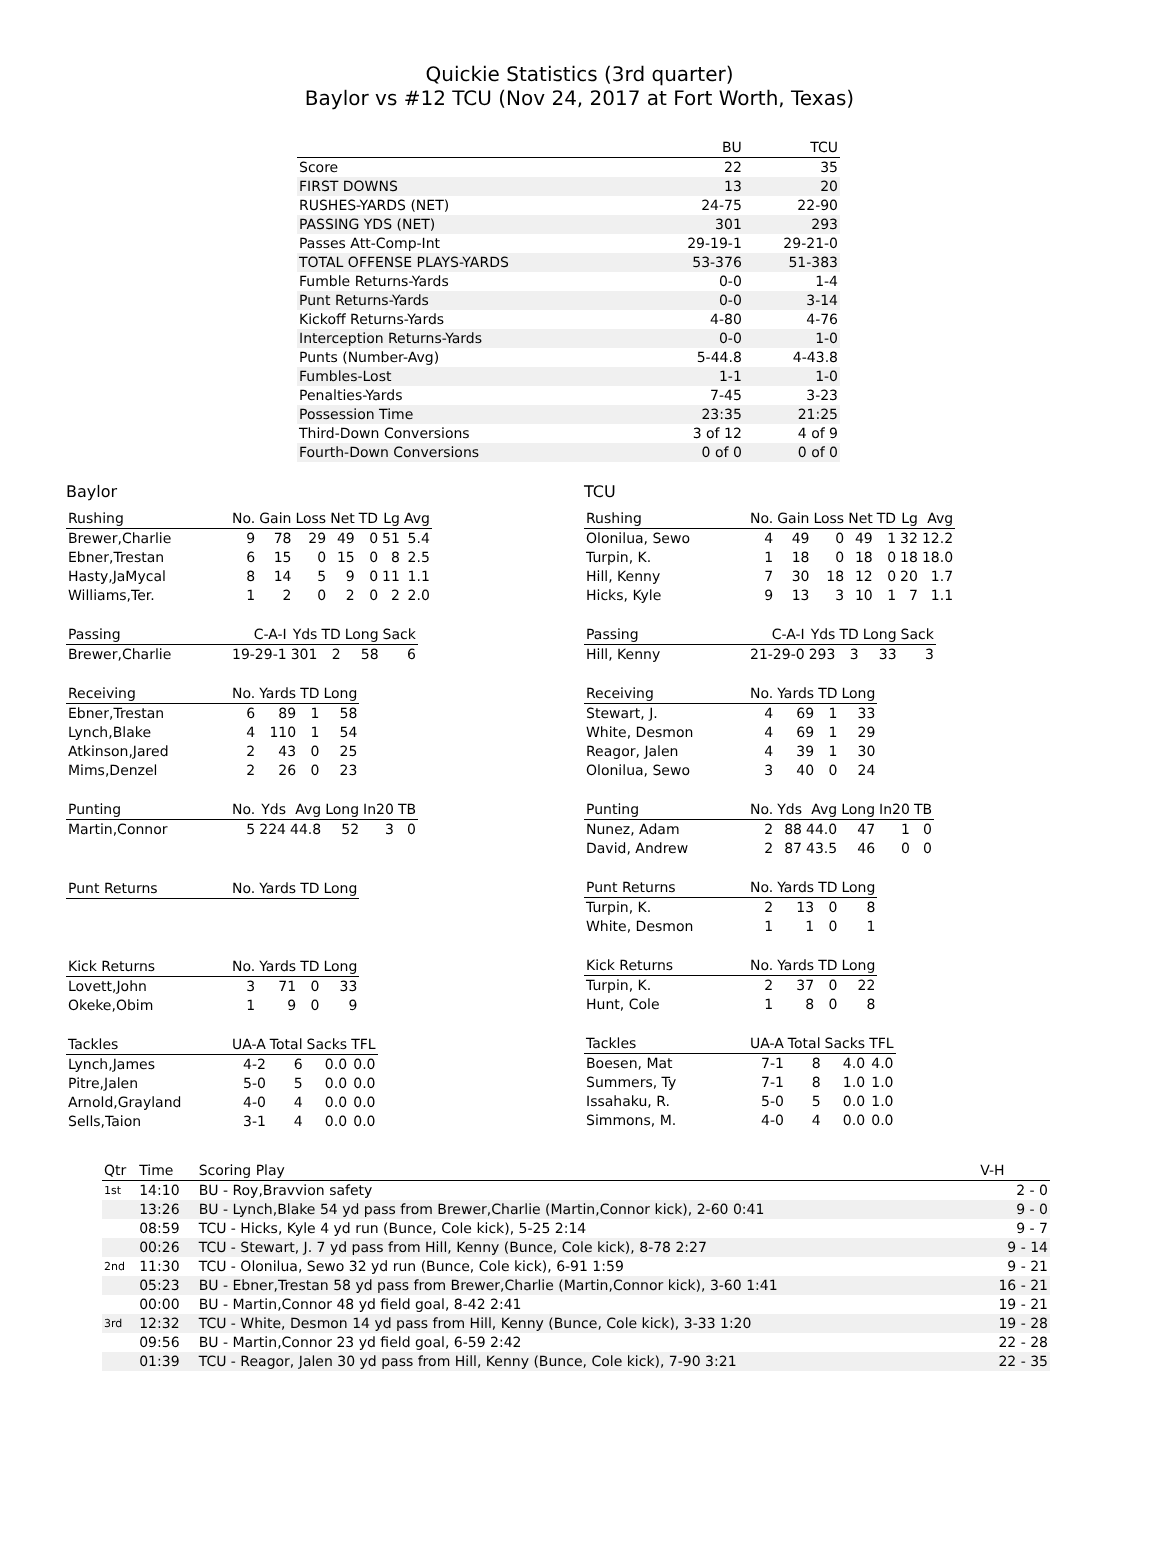Quickie Statistics (3rd quarter)
Baylor vs #12 TCU (Nov 24, 2017 at Fort Worth, Texas)
| | BU | TCU |
| --- | --- | --- |
| Score | 22 | 35 |
| FIRST DOWNS | 13 | 20 |
| RUSHES-YARDS (NET) | 24-75 | 22-90 |
| PASSING YDS (NET) | 301 | 293 |
| Passes Att-Comp-Int | 29-19-1 | 29-21-0 |
| TOTAL OFFENSE PLAYS-YARDS | 53-376 | 51-383 |
| Fumble Returns-Yards | 0-0 | 1-4 |
| Punt Returns-Yards | 0-0 | 3-14 |
| Kickoff Returns-Yards | 4-80 | 4-76 |
| Interception Returns-Yards | 0-0 | 1-0 |
| Punts (Number-Avg) | 5-44.8 | 4-43.8 |
| Fumbles-Lost | 1-1 | 1-0 |
| Penalties-Yards | 7-45 | 3-23 |
| Possession Time | 23:35 | 21:25 |
| Third-Down Conversions | 3 of 12 | 4 of 9 |
| Fourth-Down Conversions | 0 of 0 | 0 of 0 |
Baylor
| Rushing | No. | Gain | Loss | Net | TD | Lg | Avg |
| --- | --- | --- | --- | --- | --- | --- | --- |
| Brewer,Charlie | 9 | 78 | 29 | 49 | 0 | 51 | 5.4 |
| Ebner,Trestan | 6 | 15 | 0 | 15 | 0 | 8 | 2.5 |
| Hasty,JaMycal | 8 | 14 | 5 | 9 | 0 | 11 | 1.1 |
| Williams,Ter. | 1 | 2 | 0 | 2 | 0 | 2 | 2.0 |
| Passing | C-A-I | Yds | TD | Long | Sack |
| --- | --- | --- | --- | --- | --- |
| Brewer,Charlie | 19-29-1 | 301 | 2 | 58 | 6 |
| Receiving | No. | Yards | TD | Long |
| --- | --- | --- | --- | --- |
| Ebner,Trestan | 6 | 89 | 1 | 58 |
| Lynch,Blake | 4 | 110 | 1 | 54 |
| Atkinson,Jared | 2 | 43 | 0 | 25 |
| Mims,Denzel | 2 | 26 | 0 | 23 |
| Punting | No. | Yds | Avg | Long | In20 | TB |
| --- | --- | --- | --- | --- | --- | --- |
| Martin,Connor | 5 | 224 | 44.8 | 52 | 3 | 0 |
| Punt Returns | No. | Yards | TD | Long |
| --- | --- | --- | --- | --- |
| Kick Returns | No. | Yards | TD | Long |
| --- | --- | --- | --- | --- |
| Lovett,John | 3 | 71 | 0 | 33 |
| Okeke,Obim | 1 | 9 | 0 | 9 |
| Tackles | UA-A | Total | Sacks | TFL |
| --- | --- | --- | --- | --- |
| Lynch,James | 4-2 | 6 | 0.0 | 0.0 |
| Pitre,Jalen | 5-0 | 5 | 0.0 | 0.0 |
| Arnold,Grayland | 4-0 | 4 | 0.0 | 0.0 |
| Sells,Taion | 3-1 | 4 | 0.0 | 0.0 |
TCU
| Rushing | No. | Gain | Loss | Net | TD | Lg | Avg |
| --- | --- | --- | --- | --- | --- | --- | --- |
| Olonilua, Sewo | 4 | 49 | 0 | 49 | 1 | 32 | 12.2 |
| Turpin, K. | 1 | 18 | 0 | 18 | 0 | 18 | 18.0 |
| Hill, Kenny | 7 | 30 | 18 | 12 | 0 | 20 | 1.7 |
| Hicks, Kyle | 9 | 13 | 3 | 10 | 1 | 7 | 1.1 |
| Passing | C-A-I | Yds | TD | Long | Sack |
| --- | --- | --- | --- | --- | --- |
| Hill, Kenny | 21-29-0 | 293 | 3 | 33 | 3 |
| Receiving | No. | Yards | TD | Long |
| --- | --- | --- | --- | --- |
| Stewart, J. | 4 | 69 | 1 | 33 |
| White, Desmon | 4 | 69 | 1 | 29 |
| Reagor, Jalen | 4 | 39 | 1 | 30 |
| Olonilua, Sewo | 3 | 40 | 0 | 24 |
| Punting | No. | Yds | Avg | Long | In20 | TB |
| --- | --- | --- | --- | --- | --- | --- |
| Nunez, Adam | 2 | 88 | 44.0 | 47 | 1 | 0 |
| David, Andrew | 2 | 87 | 43.5 | 46 | 0 | 0 |
| Punt Returns | No. | Yards | TD | Long |
| --- | --- | --- | --- | --- |
| Turpin, K. | 2 | 13 | 0 | 8 |
| White, Desmon | 1 | 1 | 0 | 1 |
| Kick Returns | No. | Yards | TD | Long |
| --- | --- | --- | --- | --- |
| Turpin, K. | 2 | 37 | 0 | 22 |
| Hunt, Cole | 1 | 8 | 0 | 8 |
| Tackles | UA-A | Total | Sacks | TFL |
| --- | --- | --- | --- | --- |
| Boesen, Mat | 7-1 | 8 | 4.0 | 4.0 |
| Summers, Ty | 7-1 | 8 | 1.0 | 1.0 |
| Issahaku, R. | 5-0 | 5 | 0.0 | 1.0 |
| Simmons, M. | 4-0 | 4 | 0.0 | 0.0 |
| Qtr | Time | Scoring Play | V-H |
| --- | --- | --- | --- |
| 1st | 14:10 | BU - Roy,Bravvion safety | 2 - 0 |
| | 13:26 | BU - Lynch,Blake 54 yd pass from Brewer,Charlie (Martin,Connor kick), 2-60 0:41 | 9 - 0 |
| | 08:59 | TCU - Hicks, Kyle 4 yd run (Bunce, Cole kick), 5-25 2:14 | 9 - 7 |
| | 00:26 | TCU - Stewart, J. 7 yd pass from Hill, Kenny (Bunce, Cole kick), 8-78 2:27 | 9 - 14 |
| 2nd | 11:30 | TCU - Olonilua, Sewo 32 yd run (Bunce, Cole kick), 6-91 1:59 | 9 - 21 |
| | 05:23 | BU - Ebner,Trestan 58 yd pass from Brewer,Charlie (Martin,Connor kick), 3-60 1:41 | 16 - 21 |
| | 00:00 | BU - Martin,Connor 48 yd field goal, 8-42 2:41 | 19 - 21 |
| 3rd | 12:32 | TCU - White, Desmon 14 yd pass from Hill, Kenny (Bunce, Cole kick), 3-33 1:20 | 19 - 28 |
| | 09:56 | BU - Martin,Connor 23 yd field goal, 6-59 2:42 | 22 - 28 |
| | 01:39 | TCU - Reagor, Jalen 30 yd pass from Hill, Kenny (Bunce, Cole kick), 7-90 3:21 | 22 - 35 |